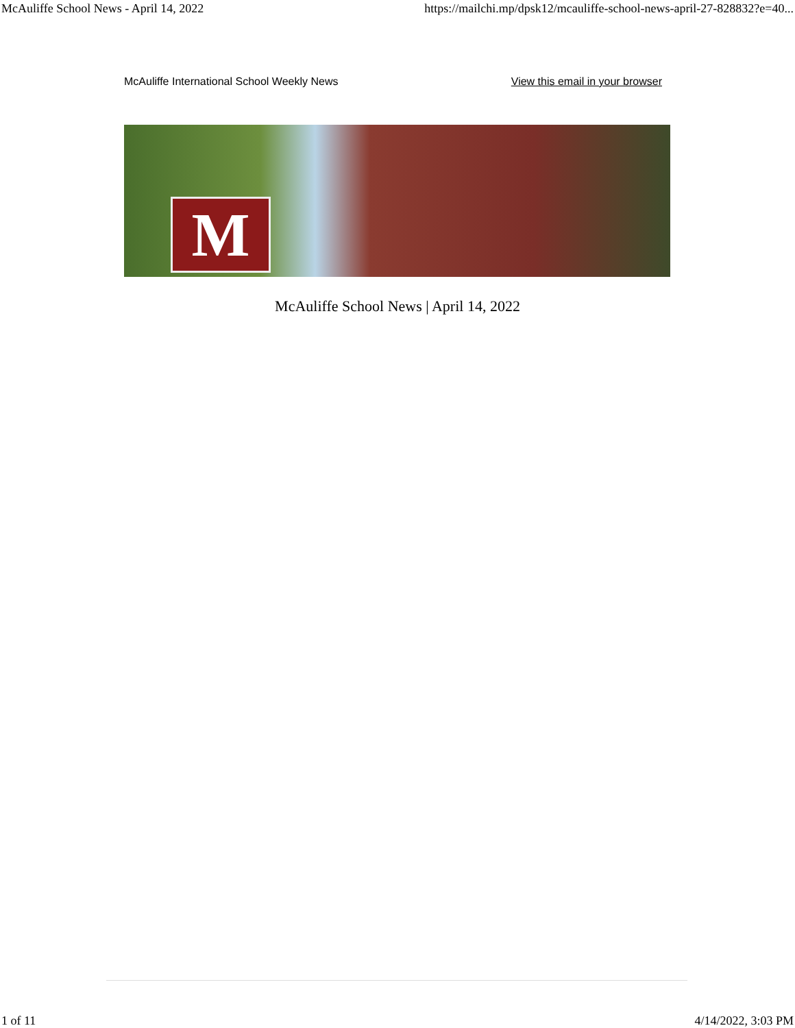McAuliffe School News - April 14, 2022 https://mailchi.mp/dpsk12/mcauliffe-school-news-april-27-828832?e=40...
McAuliffe International School Weekly News View this email in your browser
M
McAuliffe School News | April 14, 2022
1 of 11 4/14/2022, 3:03 PM